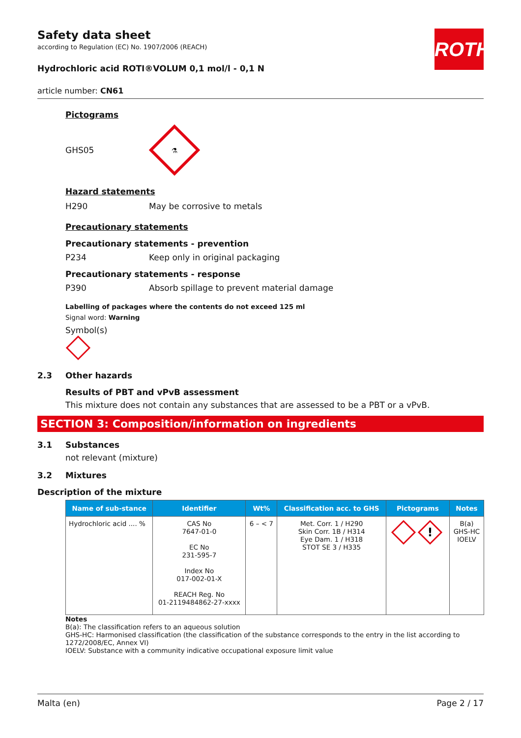ROTH
Safety data sheet
according to Regulation (EC) No. 1907/2006 (REACH)
Hydrochloric acid ROTI®VOLUM 0,1 mol/l - 0,1 N
article number: CN61
Pictograms
GHS05
⚗
Hazard statements
H290 May be corrosive to metals
Precautionary statements
Precautionary statements - prevention
P234 Keep only in original packaging
Precautionary statements - response
P390 Absorb spillage to prevent material damage
Labelling of packages where the contents do not exceed 125 ml
Signal word: Warning
Symbol(s)
2.3 Other hazards
Results of PBT and vPvB assessment
This mixture does not contain any substances that are assessed to be a PBT or a vPvB.
SECTION 3: Composition/information on ingredients
3.1 Substances
not relevant (mixture)
3.2 Mixtures
Description of the mixture
| Name of sub-stance | Identifier | Wt% | Classification acc. to GHS | Pictograms | Notes |
| --- | --- | --- | --- | --- | --- |
| Hydrochloric acid .... % | CAS No 7647-01-0 EC No 231-595-7 Index No 017-002-01-X REACH Reg. No 01-2119484862-27-xxxx | 6 – < 7 | Met. Corr. 1 / H290 Skin Corr. 1B / H314 Eye Dam. 1 / H318 STOT SE 3 / H335 | ! | B(a) GHS-HC IOELV |
Notes
B(a): The classification refers to an aqueous solution
GHS-HC: Harmonised classification (the classification of the substance corresponds to the entry in the list according to 1272/2008/EC, Annex VI)
IOELV: Substance with a community indicative occupational exposure limit value
Malta (en) Page 2 / 17